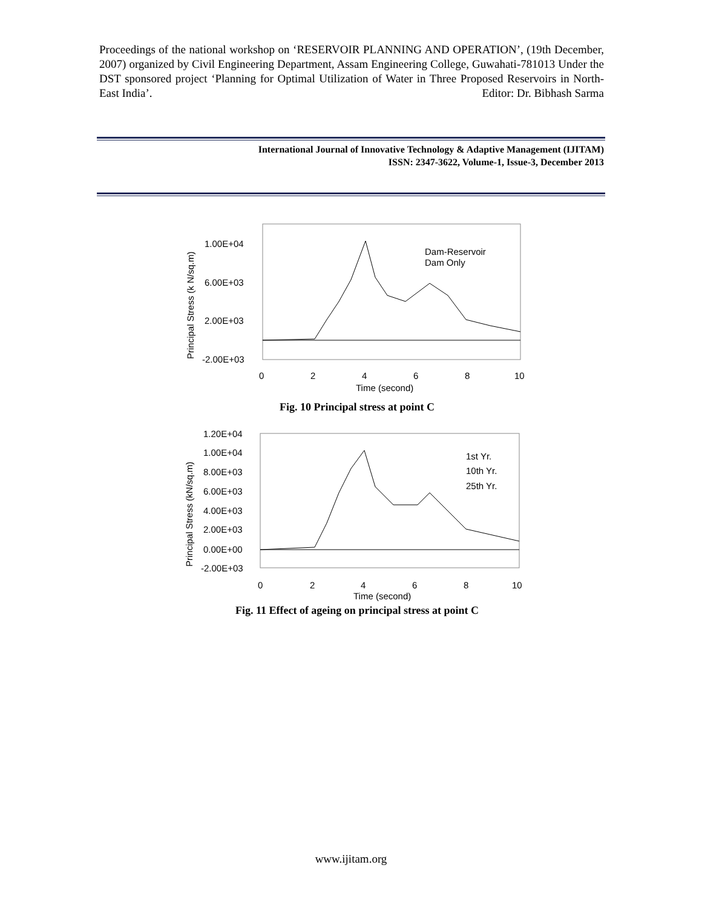Proceedings of the national workshop on ‘RESERVOIR PLANNING AND OPERATION’, (19th December, 2007) organized by Civil Engineering Department, Assam Engineering College, Guwahati-781013 Under the DST sponsored project ‘Planning for Optimal Utilization of Water in Three Proposed Reservoirs in North-East India’. Editor: Dr. Bibhash Sarma
International Journal of Innovative Technology & Adaptive Management (IJITAM)
ISSN: 2347-3622, Volume-1, Issue-3, December 2013
1.00E+04
6.00E+03
2.00E+03
-2.00E+03
0
2
4
6
8
10
Time (second)
Principal Stress (k N/sq.m)
Dam-Reservoir
Dam Only
Fig. 10 Principal stress at point C
1.20E+04
1.00E+04
8.00E+03
6.00E+03
4.00E+03
2.00E+03
0.00E+00
-2.00E+03
0
2
4
6
8
10
Time (second)
Principal Stress (kN/sq.m)
1st Yr.
10th Yr.
25th Yr.
Fig. 11 Effect of ageing on principal stress at point C
www.ijitam.org